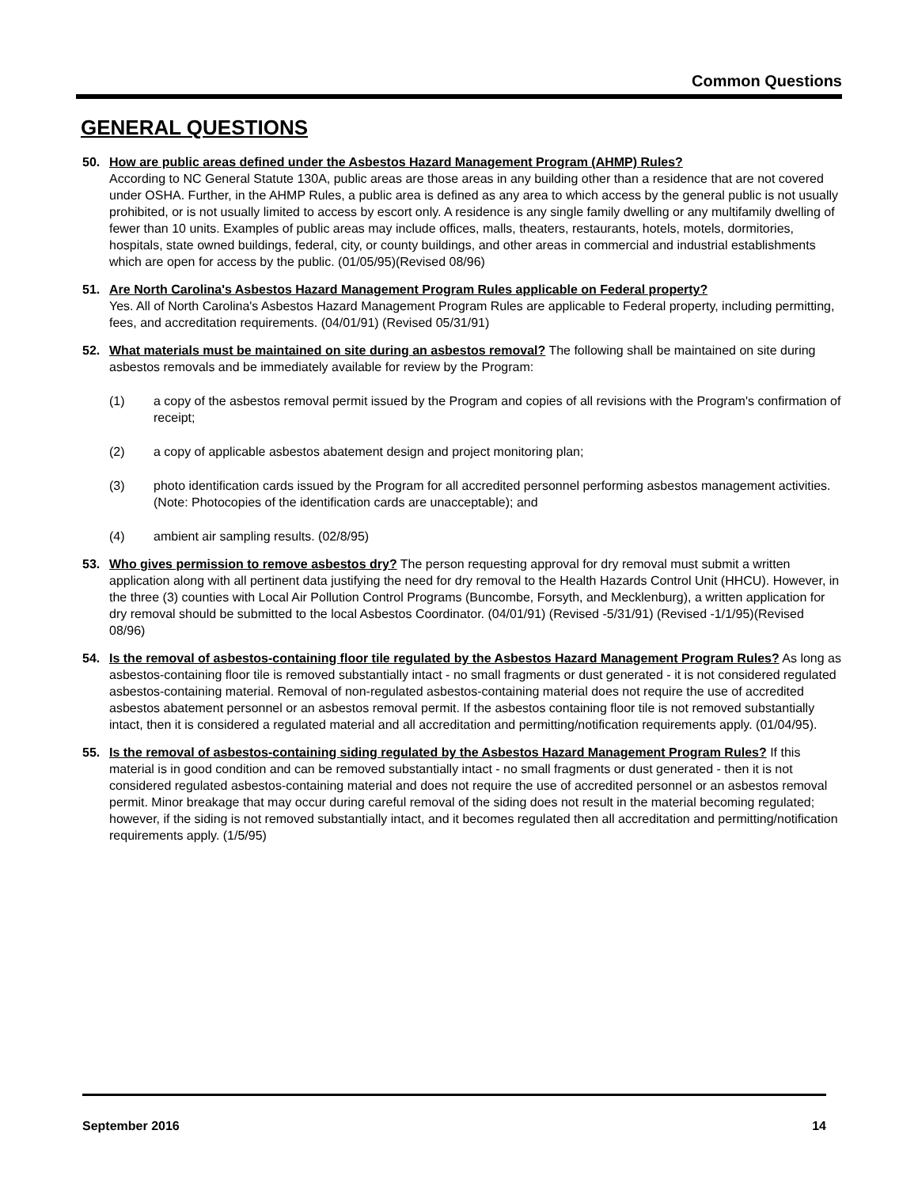Common Questions
GENERAL QUESTIONS
50. How are public areas defined under the Asbestos Hazard Management Program (AHMP) Rules?
According to NC General Statute 130A, public areas are those areas in any building other than a residence that are not covered under OSHA. Further, in the AHMP Rules, a public area is defined as any area to which access by the general public is not usually prohibited, or is not usually limited to access by escort only. A residence is any single family dwelling or any multifamily dwelling of fewer than 10 units. Examples of public areas may include offices, malls, theaters, restaurants, hotels, motels, dormitories, hospitals, state owned buildings, federal, city, or county buildings, and other areas in commercial and industrial establishments which are open for access by the public. (01/05/95)(Revised 08/96)
51. Are North Carolina's Asbestos Hazard Management Program Rules applicable on Federal property?
Yes. All of North Carolina's Asbestos Hazard Management Program Rules are applicable to Federal property, including permitting, fees, and accreditation requirements. (04/01/91) (Revised 05/31/91)
52. What materials must be maintained on site during an asbestos removal? The following shall be maintained on site during asbestos removals and be immediately available for review by the Program:
(1) a copy of the asbestos removal permit issued by the Program and copies of all revisions with the Program's confirmation of receipt;
(2) a copy of applicable asbestos abatement design and project monitoring plan;
(3) photo identification cards issued by the Program for all accredited personnel performing asbestos management activities. (Note: Photocopies of the identification cards are unacceptable); and
(4) ambient air sampling results. (02/8/95)
53. Who gives permission to remove asbestos dry? The person requesting approval for dry removal must submit a written application along with all pertinent data justifying the need for dry removal to the Health Hazards Control Unit (HHCU). However, in the three (3) counties with Local Air Pollution Control Programs (Buncombe, Forsyth, and Mecklenburg), a written application for dry removal should be submitted to the local Asbestos Coordinator. (04/01/91) (Revised -5/31/91) (Revised -1/1/95)(Revised 08/96)
54. Is the removal of asbestos-containing floor tile regulated by the Asbestos Hazard Management Program Rules? As long as asbestos-containing floor tile is removed substantially intact - no small fragments or dust generated - it is not considered regulated asbestos-containing material. Removal of non-regulated asbestos-containing material does not require the use of accredited asbestos abatement personnel or an asbestos removal permit. If the asbestos containing floor tile is not removed substantially intact, then it is considered a regulated material and all accreditation and permitting/notification requirements apply. (01/04/95).
55. Is the removal of asbestos-containing siding regulated by the Asbestos Hazard Management Program Rules? If this material is in good condition and can be removed substantially intact - no small fragments or dust generated - then it is not considered regulated asbestos-containing material and does not require the use of accredited personnel or an asbestos removal permit. Minor breakage that may occur during careful removal of the siding does not result in the material becoming regulated; however, if the siding is not removed substantially intact, and it becomes regulated then all accreditation and permitting/notification requirements apply. (1/5/95)
September 2016 14